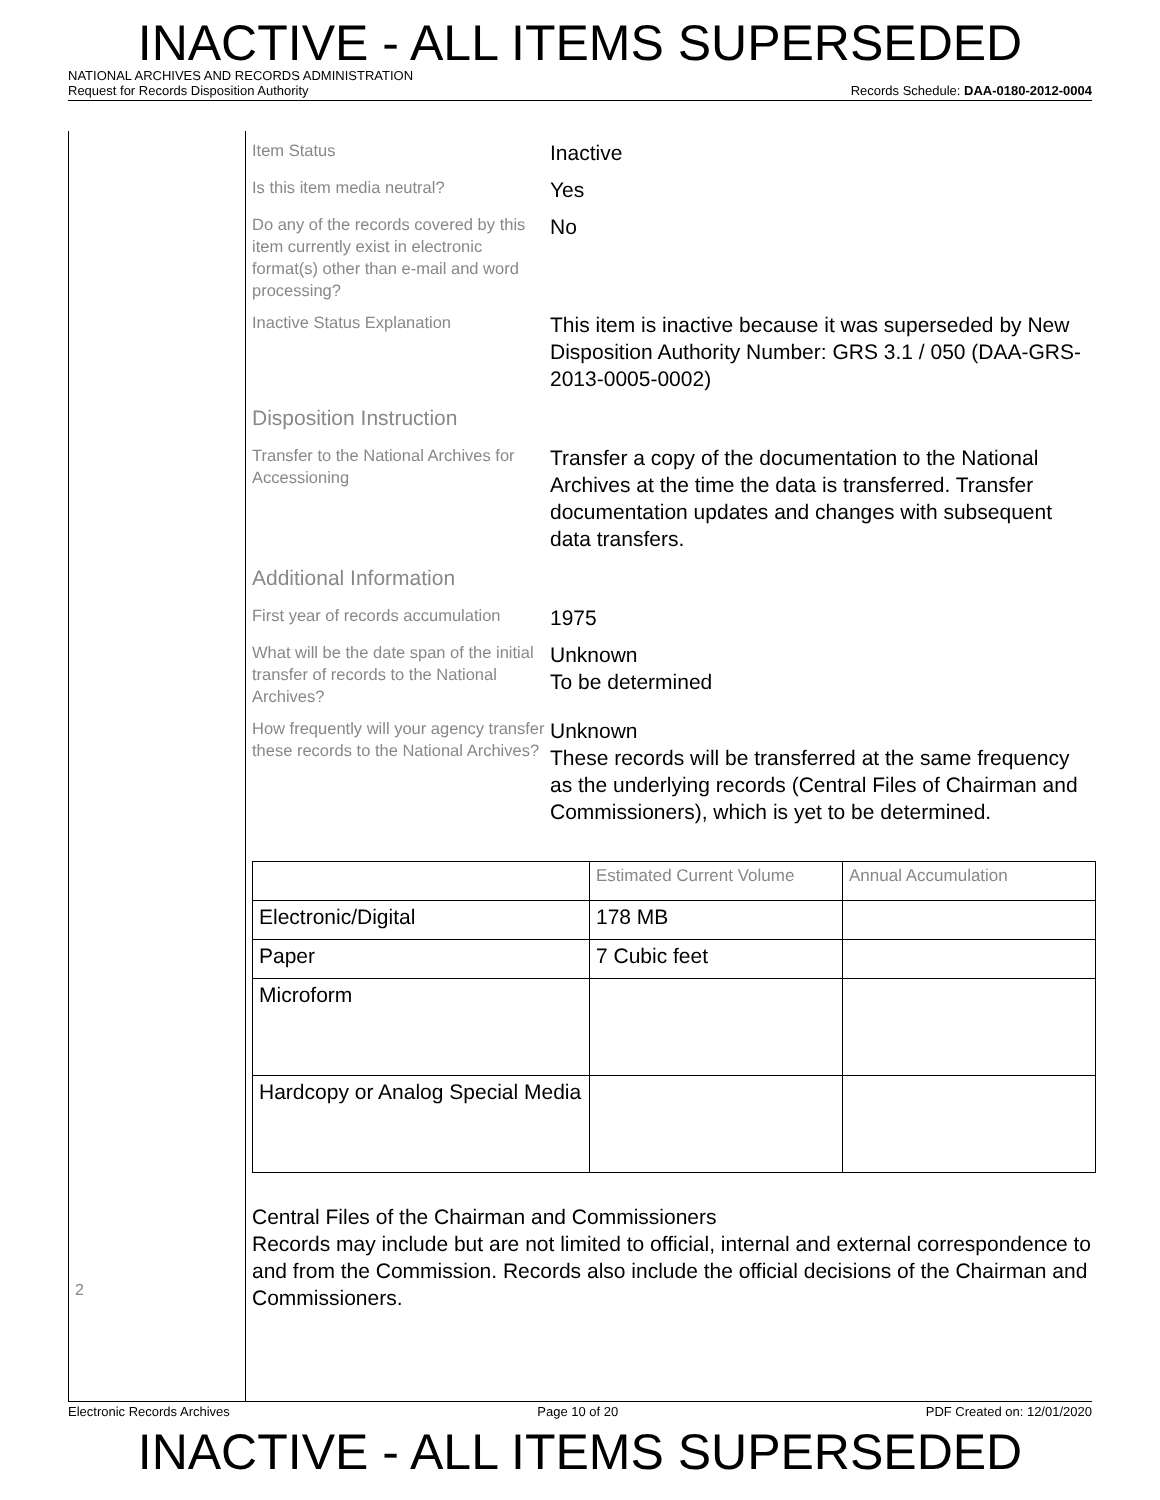INACTIVE - ALL ITEMS SUPERSEDED
NATIONAL ARCHIVES AND RECORDS ADMINISTRATION
Request for Records Disposition Authority Records Schedule: DAA-0180-2012-0004
2
Item Status
Inactive
Is this item media neutral?
Yes
Do any of the records covered by this item currently exist in electronic format(s) other than e-mail and word processing?
No
Inactive Status Explanation
This item is inactive because it was superseded by New Disposition Authority Number: GRS 3.1 / 050 (DAA-GRS-2013-0005-0002)
Disposition Instruction
Transfer to the National Archives for Accessioning
Transfer a copy of the documentation to the National Archives at the time the data is transferred. Transfer documentation updates and changes with subsequent data transfers.
Additional Information
First year of records accumulation
1975
What will be the date span of the initial transfer of records to the National Archives?
Unknown
To be determined
How frequently will your agency transfer these records to the National Archives?
Unknown
These records will be transferred at the same frequency as the underlying records (Central Files of Chairman and Commissioners), which is yet to be determined.
| | Estimated Current Volume | Annual Accumulation |
| Electronic/Digital | 178 MB | |
| Paper | 7 Cubic feet | |
| Microform | | |
| Hardcopy or Analog Special Media | | |
Central Files of the Chairman and Commissioners
Records may include but are not limited to official, internal and external correspondence to and from the Commission. Records also include the official decisions of the Chairman and Commissioners.
Electronic Records Archives Page 10 of 20 PDF Created on: 12/01/2020
INACTIVE - ALL ITEMS SUPERSEDED